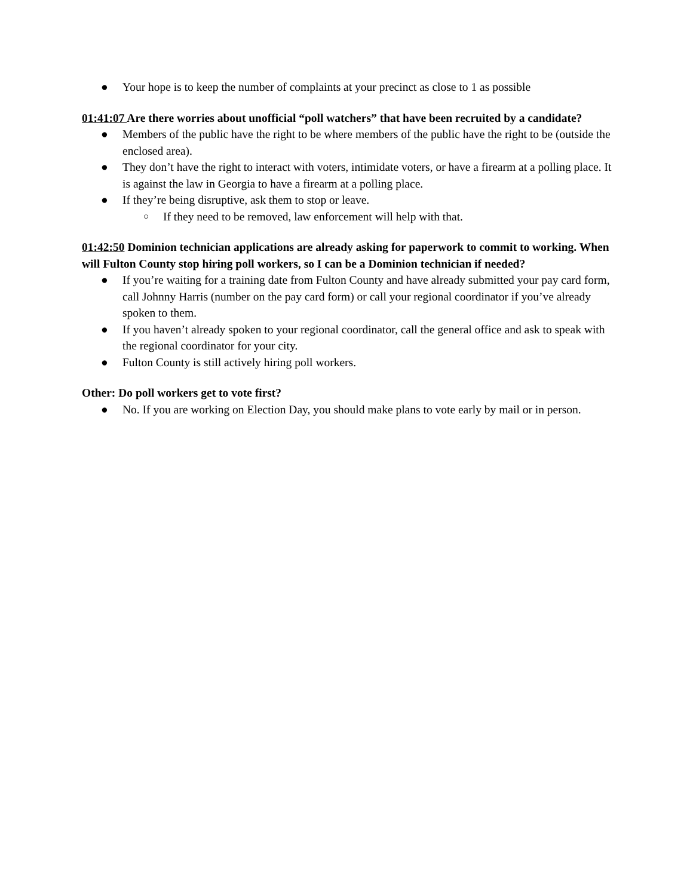● Your hope is to keep the number of complaints at your precinct as close to 1 as possible
01:41:07 Are there worries about unofficial “poll watchers” that have been recruited by a candidate?
● Members of the public have the right to be where members of the public have the right to be (outside the enclosed area).
● They don’t have the right to interact with voters, intimidate voters, or have a firearm at a polling place. It is against the law in Georgia to have a firearm at a polling place.
● If they’re being disruptive, ask them to stop or leave.
○ If they need to be removed, law enforcement will help with that.
01:42:50 Dominion technician applications are already asking for paperwork to commit to working. When will Fulton County stop hiring poll workers, so I can be a Dominion technician if needed?
● If you’re waiting for a training date from Fulton County and have already submitted your pay card form, call Johnny Harris (number on the pay card form) or call your regional coordinator if you’ve already spoken to them.
● If you haven’t already spoken to your regional coordinator, call the general office and ask to speak with the regional coordinator for your city.
● Fulton County is still actively hiring poll workers.
Other: Do poll workers get to vote first?
● No. If you are working on Election Day, you should make plans to vote early by mail or in person.